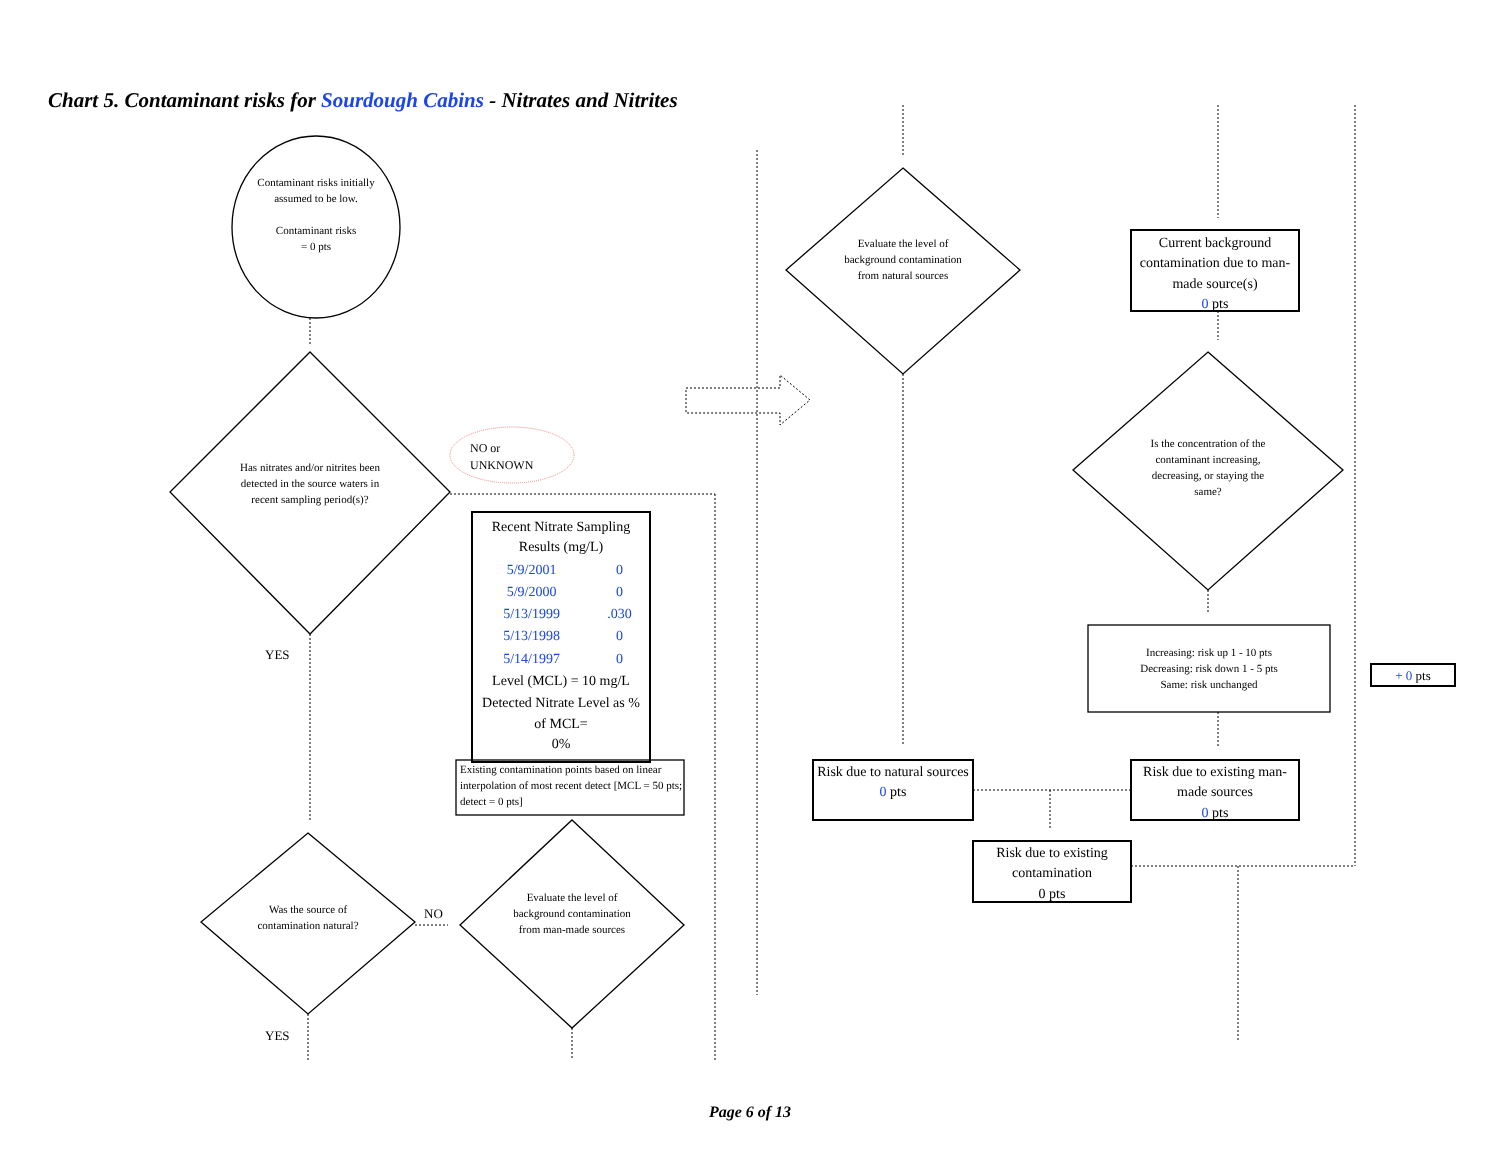Chart 5. Contaminant risks for Sourdough Cabins - Nitrates and Nitrites
Contaminant risks initially assumed to be low.
Contaminant risks
= 0 pts
Has nitrates and/or nitrites been detected in the source waters in recent sampling period(s)?
NO or UNKNOWN
YES
| Recent Nitrate Sampling Results (mg/L) | |
| 5/9/2001 | 0 |
| 5/9/2000 | 0 |
| 5/13/1999 | .030 |
| 5/13/1998 | 0 |
| 5/14/1997 | 0 |
| Level (MCL) = 10 mg/L | |
| Detected Nitrate Level as % of MCL= 0% | |
Existing contamination points based on linear interpolation of most recent detect [MCL = 50 pts; detect = 0 pts]
Was the source of contamination natural?
NO
YES
Evaluate the level of background contamination from man-made sources
Evaluate the level of background contamination from natural sources
Current background contamination due to man-made source(s)
0 pts
Is the concentration of the contaminant increasing, decreasing, or staying the same?
Increasing: risk up 1 - 10 pts
Decreasing: risk down 1 - 5 pts
Same: risk unchanged
+ 0 pts
Risk due to natural sources
0 pts
Risk due to existing man-made sources
0 pts
Risk due to existing contamination
0 pts
Page 6 of 13